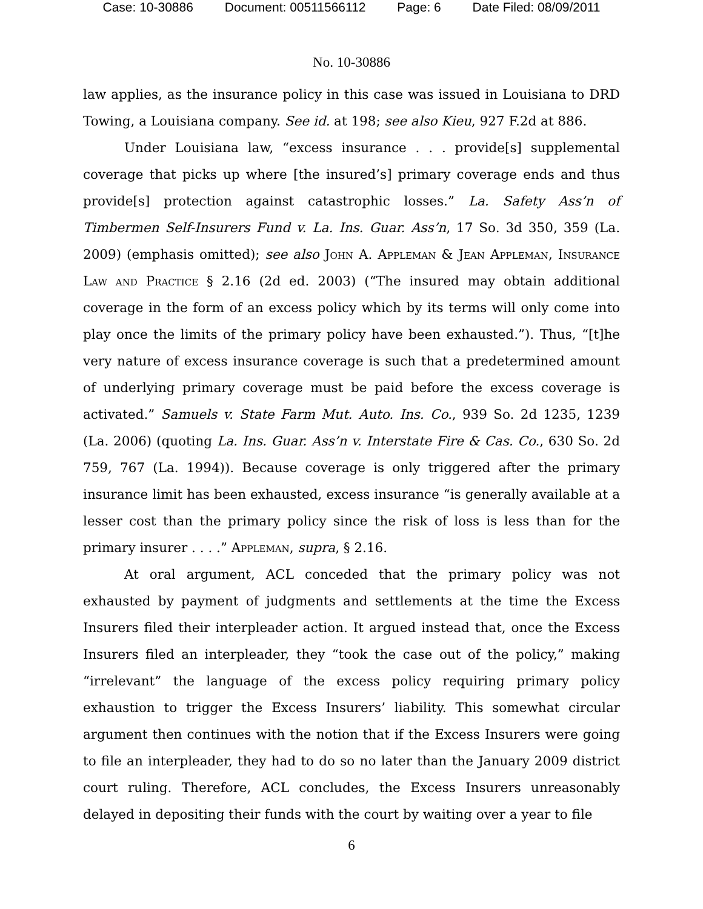Case: 10-30886 Document: 00511566112 Page: 6 Date Filed: 08/09/2011
No. 10-30886
law applies, as the insurance policy in this case was issued in Louisiana to DRD Towing, a Louisiana company. See id. at 198; see also Kieu, 927 F.2d at 886.
Under Louisiana law, “excess insurance . . . provide[s] supplemental coverage that picks up where [the insured’s] primary coverage ends and thus provide[s] protection against catastrophic losses.” La. Safety Ass’n of Timbermen Self-Insurers Fund v. La. Ins. Guar. Ass’n, 17 So. 3d 350, 359 (La. 2009) (emphasis omitted); see also John A. Appleman & Jean Appleman, Insurance Law and Practice § 2.16 (2d ed. 2003) (“The insured may obtain additional coverage in the form of an excess policy which by its terms will only come into play once the limits of the primary policy have been exhausted.”). Thus, “[t]he very nature of excess insurance coverage is such that a predetermined amount of underlying primary coverage must be paid before the excess coverage is activated.” Samuels v. State Farm Mut. Auto. Ins. Co., 939 So. 2d 1235, 1239 (La. 2006) (quoting La. Ins. Guar. Ass’n v. Interstate Fire & Cas. Co., 630 So. 2d 759, 767 (La. 1994)). Because coverage is only triggered after the primary insurance limit has been exhausted, excess insurance “is generally available at a lesser cost than the primary policy since the risk of loss is less than for the primary insurer . . . .” Appleman, supra, § 2.16.
At oral argument, ACL conceded that the primary policy was not exhausted by payment of judgments and settlements at the time the Excess Insurers filed their interpleader action. It argued instead that, once the Excess Insurers filed an interpleader, they “took the case out of the policy,” making “irrelevant” the language of the excess policy requiring primary policy exhaustion to trigger the Excess Insurers’ liability. This somewhat circular argument then continues with the notion that if the Excess Insurers were going to file an interpleader, they had to do so no later than the January 2009 district court ruling. Therefore, ACL concludes, the Excess Insurers unreasonably delayed in depositing their funds with the court by waiting over a year to file
6